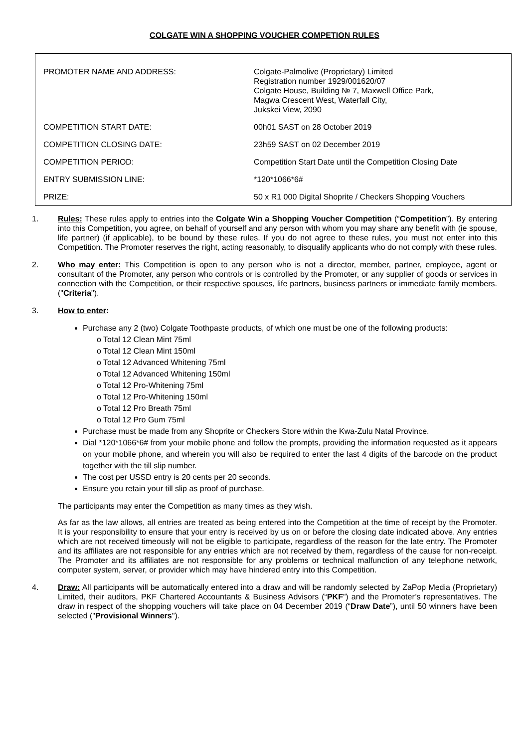COLGATE WIN A SHOPPING VOUCHER COMPETION RULES
| PROMOTER NAME AND ADDRESS: | Colgate-Palmolive (Proprietary) Limited Registration number 1929/001620/07 Colgate House, Building № 7, Maxwell Office Park, Magwa Crescent West, Waterfall City, Jukskei View, 2090 |
| COMPETITION START DATE: | 00h01 SAST on 28 October 2019 |
| COMPETITION CLOSING DATE: | 23h59 SAST on 02 December 2019 |
| COMPETITION PERIOD: | Competition Start Date until the Competition Closing Date |
| ENTRY SUBMISSION LINE: | *120*1066*6# |
| PRIZE: | 50 x R1 000 Digital Shoprite / Checkers Shopping Vouchers |
1. Rules: These rules apply to entries into the Colgate Win a Shopping Voucher Competition (“Competition”). By entering into this Competition, you agree, on behalf of yourself and any person with whom you may share any benefit with (ie spouse, life partner) (if applicable), to be bound by these rules. If you do not agree to these rules, you must not enter into this Competition. The Promoter reserves the right, acting reasonably, to disqualify applicants who do not comply with these rules.
2. Who may enter: This Competition is open to any person who is not a director, member, partner, employee, agent or consultant of the Promoter, any person who controls or is controlled by the Promoter, or any supplier of goods or services in connection with the Competition, or their respective spouses, life partners, business partners or immediate family members. ("Criteria").
3. How to enter:
Purchase any 2 (two) Colgate Toothpaste products, of which one must be one of the following products:
o Total 12 Clean Mint 75ml
o Total 12 Clean Mint 150ml
o Total 12 Advanced Whitening 75ml
o Total 12 Advanced Whitening 150ml
o Total 12 Pro-Whitening 75ml
o Total 12 Pro-Whitening 150ml
o Total 12 Pro Breath 75ml
o Total 12 Pro Gum 75ml
Purchase must be made from any Shoprite or Checkers Store within the Kwa-Zulu Natal Province.
Dial *120*1066*6# from your mobile phone and follow the prompts, providing the information requested as it appears on your mobile phone, and wherein you will also be required to enter the last 4 digits of the barcode on the product together with the till slip number.
The cost per USSD entry is 20 cents per 20 seconds.
Ensure you retain your till slip as proof of purchase.
The participants may enter the Competition as many times as they wish.
As far as the law allows, all entries are treated as being entered into the Competition at the time of receipt by the Promoter. It is your responsibility to ensure that your entry is received by us on or before the closing date indicated above. Any entries which are not received timeously will not be eligible to participate, regardless of the reason for the late entry. The Promoter and its affiliates are not responsible for any entries which are not received by them, regardless of the cause for non-receipt. The Promoter and its affiliates are not responsible for any problems or technical malfunction of any telephone network, computer system, server, or provider which may have hindered entry into this Competition.
4. Draw: All participants will be automatically entered into a draw and will be randomly selected by ZaPop Media (Proprietary) Limited, their auditors, PKF Chartered Accountants & Business Advisors (“PKF”) and the Promoter’s representatives. The draw in respect of the shopping vouchers will take place on 04 December 2019 (“Draw Date”), until 50 winners have been selected ("Provisional Winners").